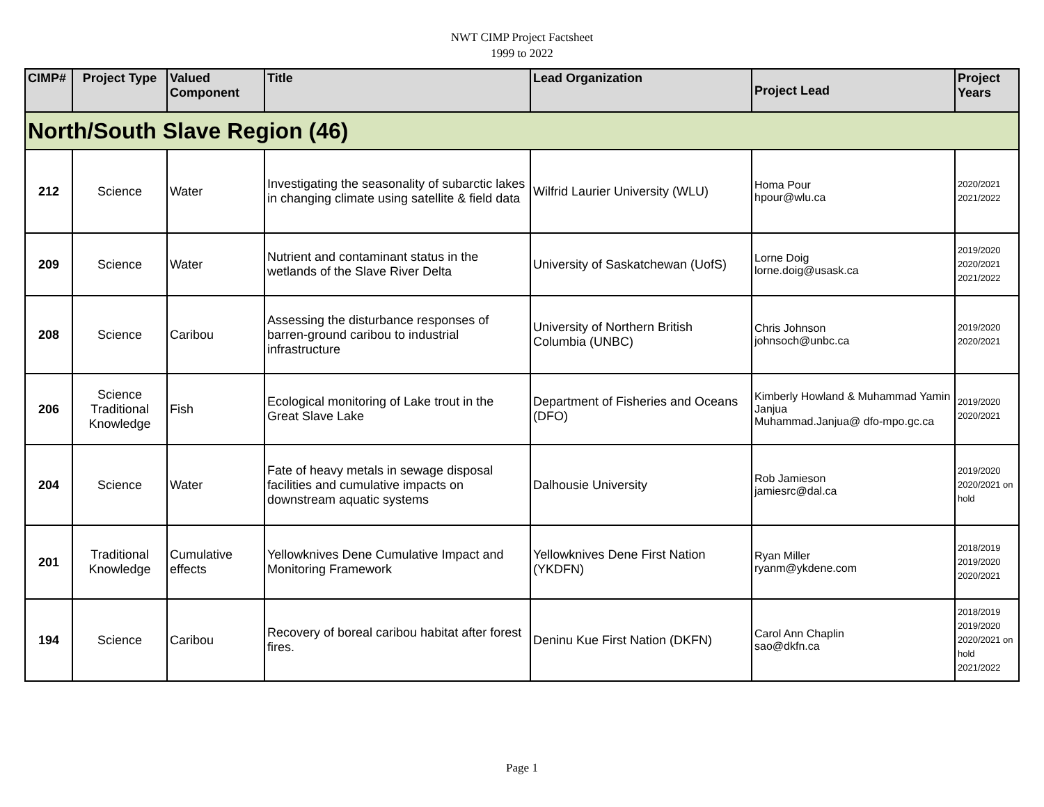NWT CIMP Project Factsheet
1999 to 2022
| CIMP# | Project Type | Valued Component | Title | Lead Organization | Project Lead | Project Years |
| --- | --- | --- | --- | --- | --- | --- |
| North/South Slave Region (46) | | | | | | |
| 212 | Science | Water | Investigating the seasonality of subarctic lakes in changing climate using satellite & field data | Wilfrid Laurier University (WLU) | Homa Pour hpour@wlu.ca | 2020/2021 2021/2022 |
| 209 | Science | Water | Nutrient and contaminant status in the wetlands of the Slave River Delta | University of Saskatchewan (UofS) | Lorne Doig lorne.doig@usask.ca | 2019/2020 2020/2021 2021/2022 |
| 208 | Science | Caribou | Assessing the disturbance responses of barren-ground caribou to industrial infrastructure | University of Northern British Columbia (UNBC) | Chris Johnson johnsoch@unbc.ca | 2019/2020 2020/2021 |
| 206 | Science Traditional Knowledge | Fish | Ecological monitoring of Lake trout in the Great Slave Lake | Department of Fisheries and Oceans (DFO) | Kimberly Howland & Muhammad Yamin Janjua Muhammad.Janjua@ dfo-mpo.gc.ca | 2019/2020 2020/2021 |
| 204 | Science | Water | Fate of heavy metals in sewage disposal facilities and cumulative impacts on downstream aquatic systems | Dalhousie University | Rob Jamieson jamiesrc@dal.ca | 2019/2020 2020/2021 on hold |
| 201 | Traditional Knowledge | Cumulative effects | Yellowknives Dene Cumulative Impact and Monitoring Framework | Yellowknives Dene First Nation (YKDFN) | Ryan Miller ryanm@ykdene.com | 2018/2019 2019/2020 2020/2021 |
| 194 | Science | Caribou | Recovery of boreal caribou habitat after forest fires. | Deninu Kue First Nation (DKFN) | Carol Ann Chaplin sao@dkfn.ca | 2018/2019 2019/2020 2020/2021 on hold 2021/2022 |
Page 1